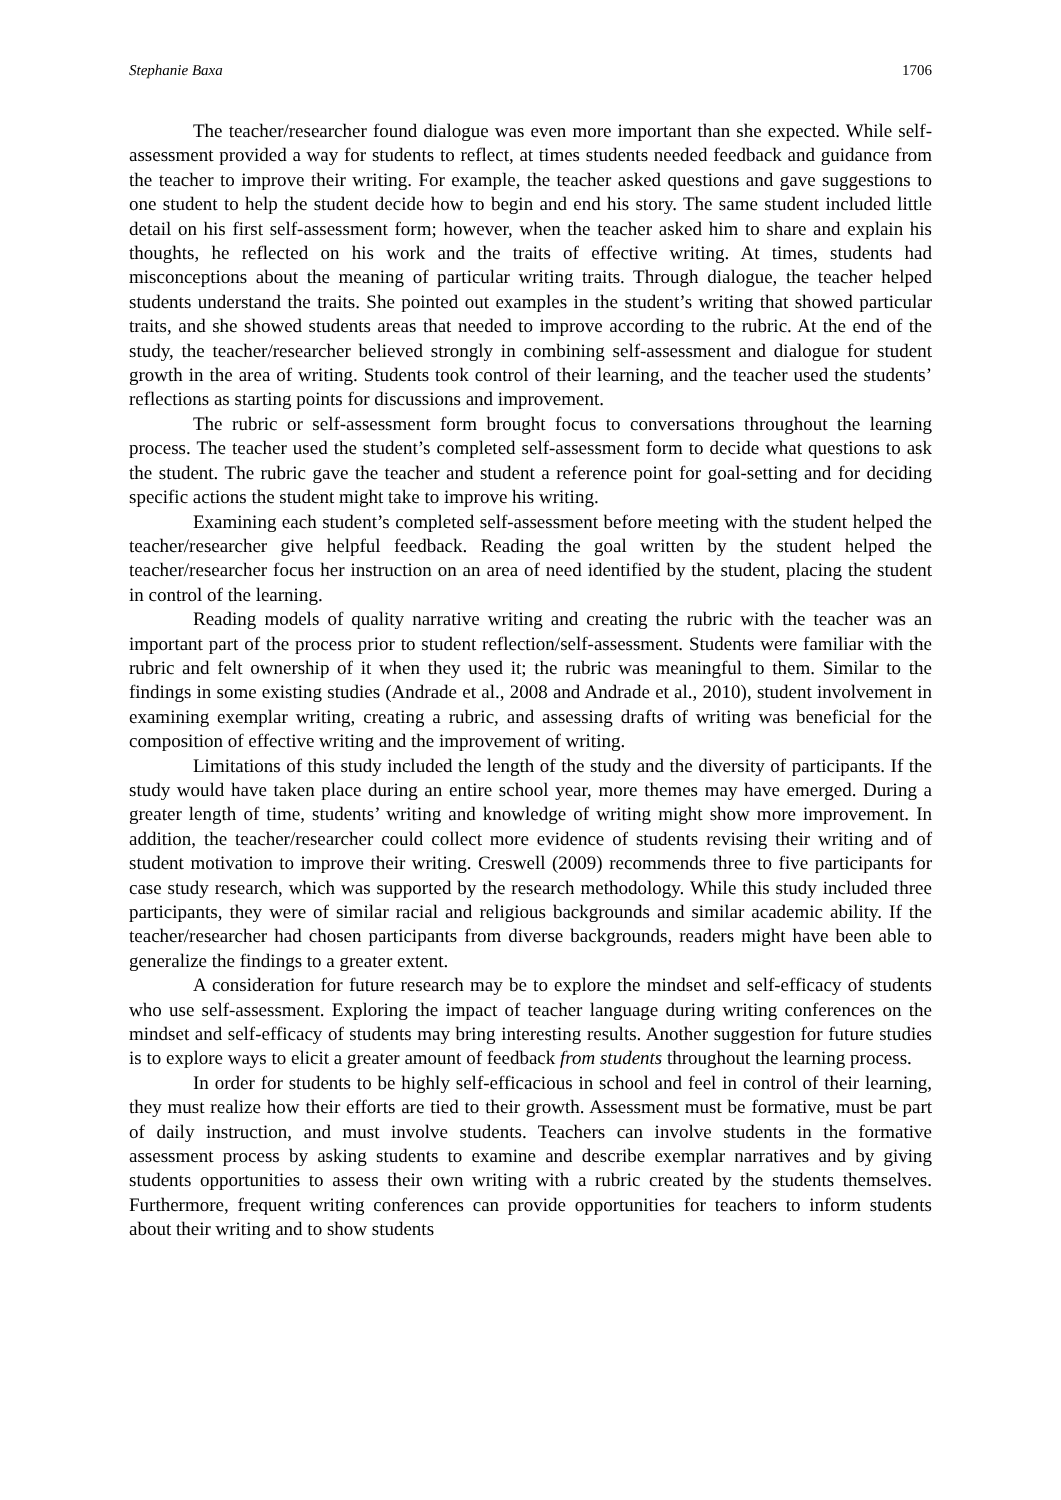Stephanie Baxa 1706
The teacher/researcher found dialogue was even more important than she expected. While self-assessment provided a way for students to reflect, at times students needed feedback and guidance from the teacher to improve their writing. For example, the teacher asked questions and gave suggestions to one student to help the student decide how to begin and end his story. The same student included little detail on his first self-assessment form; however, when the teacher asked him to share and explain his thoughts, he reflected on his work and the traits of effective writing. At times, students had misconceptions about the meaning of particular writing traits. Through dialogue, the teacher helped students understand the traits. She pointed out examples in the student’s writing that showed particular traits, and she showed students areas that needed to improve according to the rubric. At the end of the study, the teacher/researcher believed strongly in combining self-assessment and dialogue for student growth in the area of writing. Students took control of their learning, and the teacher used the students’ reflections as starting points for discussions and improvement.
The rubric or self-assessment form brought focus to conversations throughout the learning process. The teacher used the student’s completed self-assessment form to decide what questions to ask the student. The rubric gave the teacher and student a reference point for goal-setting and for deciding specific actions the student might take to improve his writing.
Examining each student’s completed self-assessment before meeting with the student helped the teacher/researcher give helpful feedback. Reading the goal written by the student helped the teacher/researcher focus her instruction on an area of need identified by the student, placing the student in control of the learning.
Reading models of quality narrative writing and creating the rubric with the teacher was an important part of the process prior to student reflection/self-assessment. Students were familiar with the rubric and felt ownership of it when they used it; the rubric was meaningful to them. Similar to the findings in some existing studies (Andrade et al., 2008 and Andrade et al., 2010), student involvement in examining exemplar writing, creating a rubric, and assessing drafts of writing was beneficial for the composition of effective writing and the improvement of writing.
Limitations of this study included the length of the study and the diversity of participants. If the study would have taken place during an entire school year, more themes may have emerged. During a greater length of time, students’ writing and knowledge of writing might show more improvement. In addition, the teacher/researcher could collect more evidence of students revising their writing and of student motivation to improve their writing. Creswell (2009) recommends three to five participants for case study research, which was supported by the research methodology. While this study included three participants, they were of similar racial and religious backgrounds and similar academic ability. If the teacher/researcher had chosen participants from diverse backgrounds, readers might have been able to generalize the findings to a greater extent.
A consideration for future research may be to explore the mindset and self-efficacy of students who use self-assessment. Exploring the impact of teacher language during writing conferences on the mindset and self-efficacy of students may bring interesting results. Another suggestion for future studies is to explore ways to elicit a greater amount of feedback from students throughout the learning process.
In order for students to be highly self-efficacious in school and feel in control of their learning, they must realize how their efforts are tied to their growth. Assessment must be formative, must be part of daily instruction, and must involve students. Teachers can involve students in the formative assessment process by asking students to examine and describe exemplar narratives and by giving students opportunities to assess their own writing with a rubric created by the students themselves. Furthermore, frequent writing conferences can provide opportunities for teachers to inform students about their writing and to show students